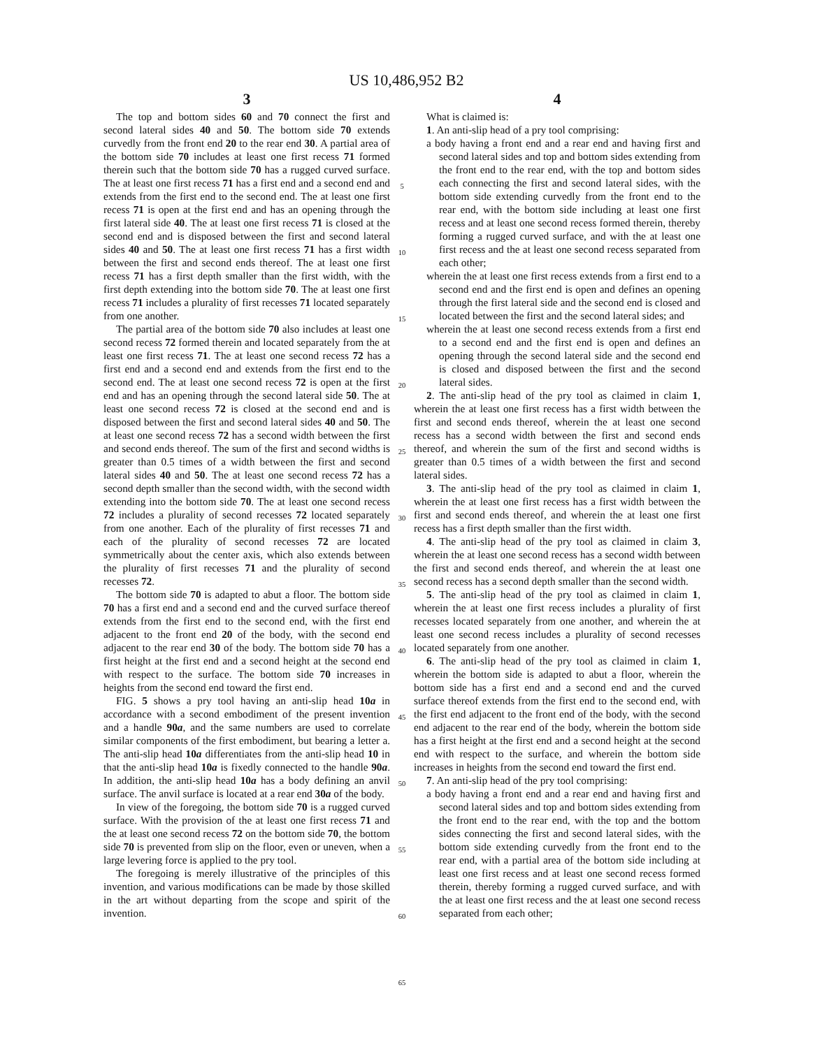US 10,486,952 B2
3
The top and bottom sides 60 and 70 connect the first and second lateral sides 40 and 50. The bottom side 70 extends curvedly from the front end 20 to the rear end 30. A partial area of the bottom side 70 includes at least one first recess 71 formed therein such that the bottom side 70 has a rugged curved surface. The at least one first recess 71 has a first end and a second end and extends from the first end to the second end. The at least one first recess 71 is open at the first end and has an opening through the first lateral side 40. The at least one first recess 71 is closed at the second end and is disposed between the first and second lateral sides 40 and 50. The at least one first recess 71 has a first width between the first and second ends thereof. The at least one first recess 71 has a first depth smaller than the first width, with the first depth extending into the bottom side 70. The at least one first recess 71 includes a plurality of first recesses 71 located separately from one another.
The partial area of the bottom side 70 also includes at least one second recess 72 formed therein and located separately from the at least one first recess 71. The at least one second recess 72 has a first end and a second end and extends from the first end to the second end. The at least one second recess 72 is open at the first end and has an opening through the second lateral side 50. The at least one second recess 72 is closed at the second end and is disposed between the first and second lateral sides 40 and 50. The at least one second recess 72 has a second width between the first and second ends thereof. The sum of the first and second widths is greater than 0.5 times of a width between the first and second lateral sides 40 and 50. The at least one second recess 72 has a second depth smaller than the second width, with the second width extending into the bottom side 70. The at least one second recess 72 includes a plurality of second recesses 72 located separately from one another. Each of the plurality of first recesses 71 and each of the plurality of second recesses 72 are located symmetrically about the center axis, which also extends between the plurality of first recesses 71 and the plurality of second recesses 72.
The bottom side 70 is adapted to abut a floor. The bottom side 70 has a first end and a second end and the curved surface thereof extends from the first end to the second end, with the first end adjacent to the front end 20 of the body, with the second end adjacent to the rear end 30 of the body. The bottom side 70 has a first height at the first end and a second height at the second end with respect to the surface. The bottom side 70 increases in heights from the second end toward the first end.
FIG. 5 shows a pry tool having an anti-slip head 10a in accordance with a second embodiment of the present invention and a handle 90a, and the same numbers are used to correlate similar components of the first embodiment, but bearing a letter a. The anti-slip head 10a differentiates from the anti-slip head 10 in that the anti-slip head 10a is fixedly connected to the handle 90a. In addition, the anti-slip head 10a has a body defining an anvil surface. The anvil surface is located at a rear end 30a of the body.
In view of the foregoing, the bottom side 70 is a rugged curved surface. With the provision of the at least one first recess 71 and the at least one second recess 72 on the bottom side 70, the bottom side 70 is prevented from slip on the floor, even or uneven, when a large levering force is applied to the pry tool.
The foregoing is merely illustrative of the principles of this invention, and various modifications can be made by those skilled in the art without departing from the scope and spirit of the invention.
5
10
15
20
25
30
35
40
45
50
55
60
65
4
What is claimed is:
1. An anti-slip head of a pry tool comprising:
a body having a front end and a rear end and having first and second lateral sides and top and bottom sides extending from the front end to the rear end, with the top and bottom sides each connecting the first and second lateral sides, with the bottom side extending curvedly from the front end to the rear end, with the bottom side including at least one first recess and at least one second recess formed therein, thereby forming a rugged curved surface, and with the at least one first recess and the at least one second recess separated from each other;
wherein the at least one first recess extends from a first end to a second end and the first end is open and defines an opening through the first lateral side and the second end is closed and located between the first and the second lateral sides; and
wherein the at least one second recess extends from a first end to a second end and the first end is open and defines an opening through the second lateral side and the second end is closed and disposed between the first and the second lateral sides.
2. The anti-slip head of the pry tool as claimed in claim 1, wherein the at least one first recess has a first width between the first and second ends thereof, wherein the at least one second recess has a second width between the first and second ends thereof, and wherein the sum of the first and second widths is greater than 0.5 times of a width between the first and second lateral sides.
3. The anti-slip head of the pry tool as claimed in claim 1, wherein the at least one first recess has a first width between the first and second ends thereof, and wherein the at least one first recess has a first depth smaller than the first width.
4. The anti-slip head of the pry tool as claimed in claim 3, wherein the at least one second recess has a second width between the first and second ends thereof, and wherein the at least one second recess has a second depth smaller than the second width.
5. The anti-slip head of the pry tool as claimed in claim 1, wherein the at least one first recess includes a plurality of first recesses located separately from one another, and wherein the at least one second recess includes a plurality of second recesses located separately from one another.
6. The anti-slip head of the pry tool as claimed in claim 1, wherein the bottom side is adapted to abut a floor, wherein the bottom side has a first end and a second end and the curved surface thereof extends from the first end to the second end, with the first end adjacent to the front end of the body, with the second end adjacent to the rear end of the body, wherein the bottom side has a first height at the first end and a second height at the second end with respect to the surface, and wherein the bottom side increases in heights from the second end toward the first end.
7. An anti-slip head of the pry tool comprising:
a body having a front end and a rear end and having first and second lateral sides and top and bottom sides extending from the front end to the rear end, with the top and the bottom sides connecting the first and second lateral sides, with the bottom side extending curvedly from the front end to the rear end, with a partial area of the bottom side including at least one first recess and at least one second recess formed therein, thereby forming a rugged curved surface, and with the at least one first recess and the at least one second recess separated from each other;